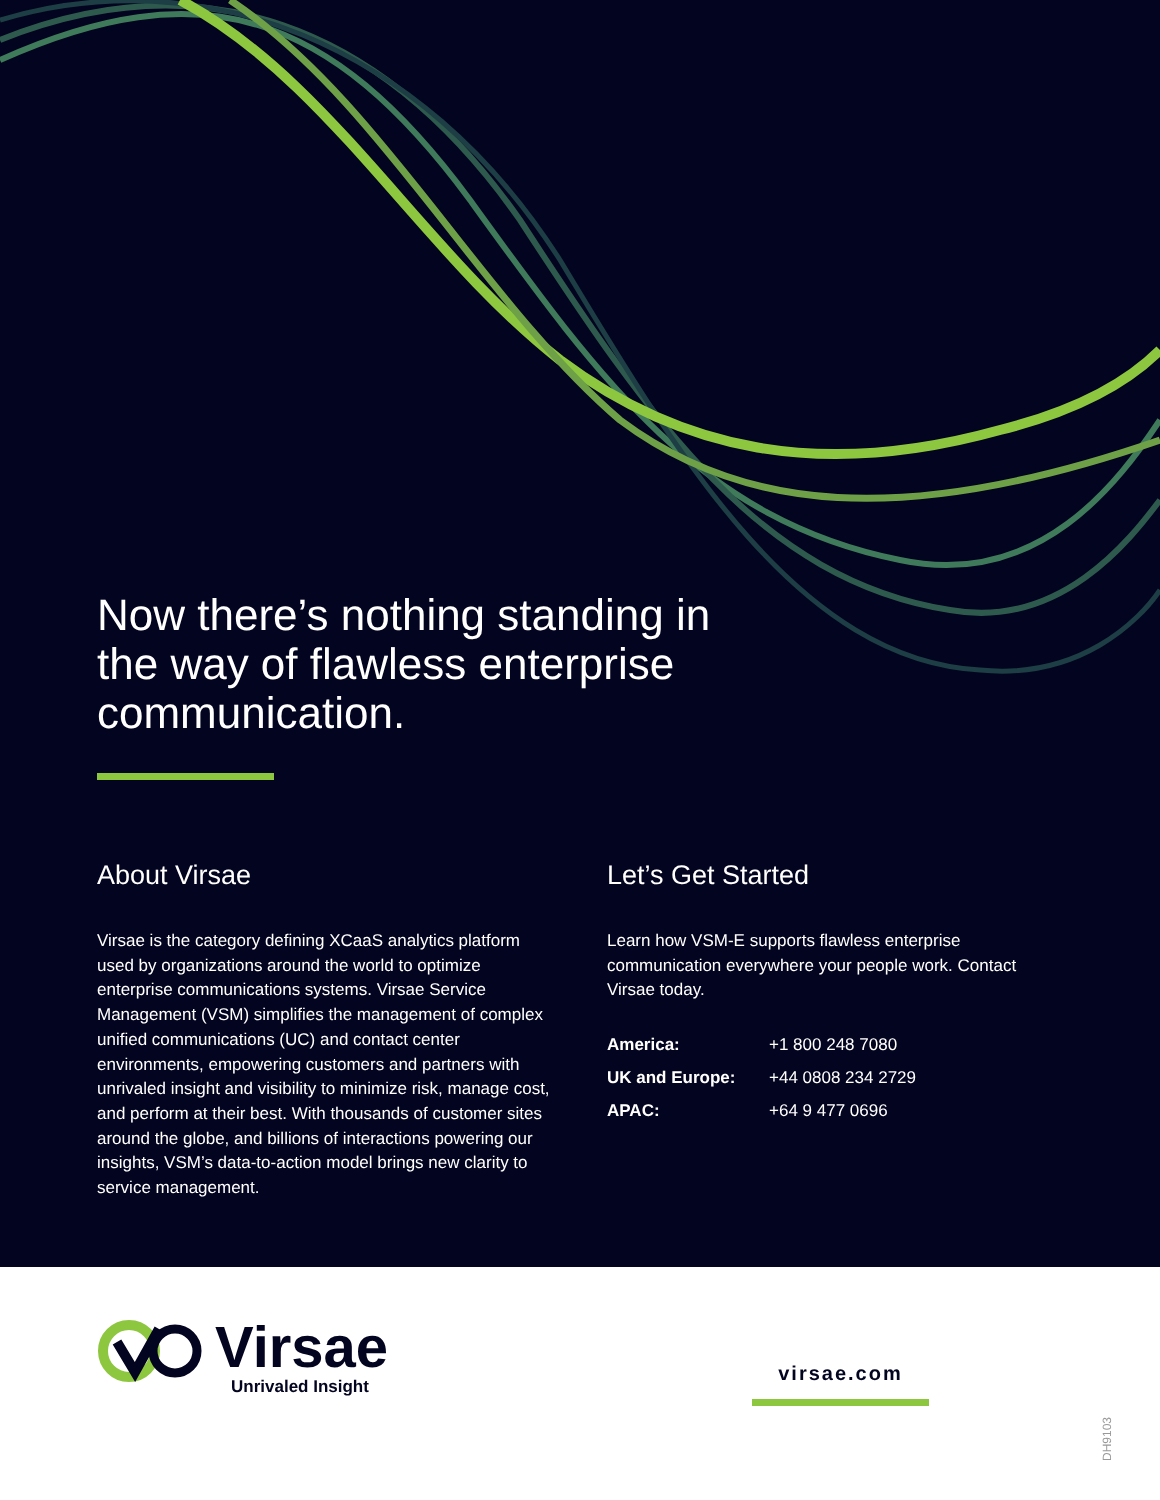Now there’s nothing standing in the way of flawless enterprise communication.
About Virsae
Virsae is the category defining XCaaS analytics platform used by organizations around the world to optimize enterprise communications systems. Virsae Service Management (VSM) simplifies the management of complex unified communications (UC) and contact center environments, empowering customers and partners with unrivaled insight and visibility to minimize risk, manage cost, and perform at their best. With thousands of customer sites around the globe, and billions of interactions powering our insights, VSM’s data-to-action model brings new clarity to service management.
Let’s Get Started
Learn how VSM-E supports flawless enterprise communication everywhere your people work. Contact Virsae today.
| America: | +1 800 248 7080 |
| UK and Europe: | +44 0808 234 2729 |
| APAC: | +64 9 477 0696 |
Virsae
Unrivaled Insight
virsae.com
DH9103